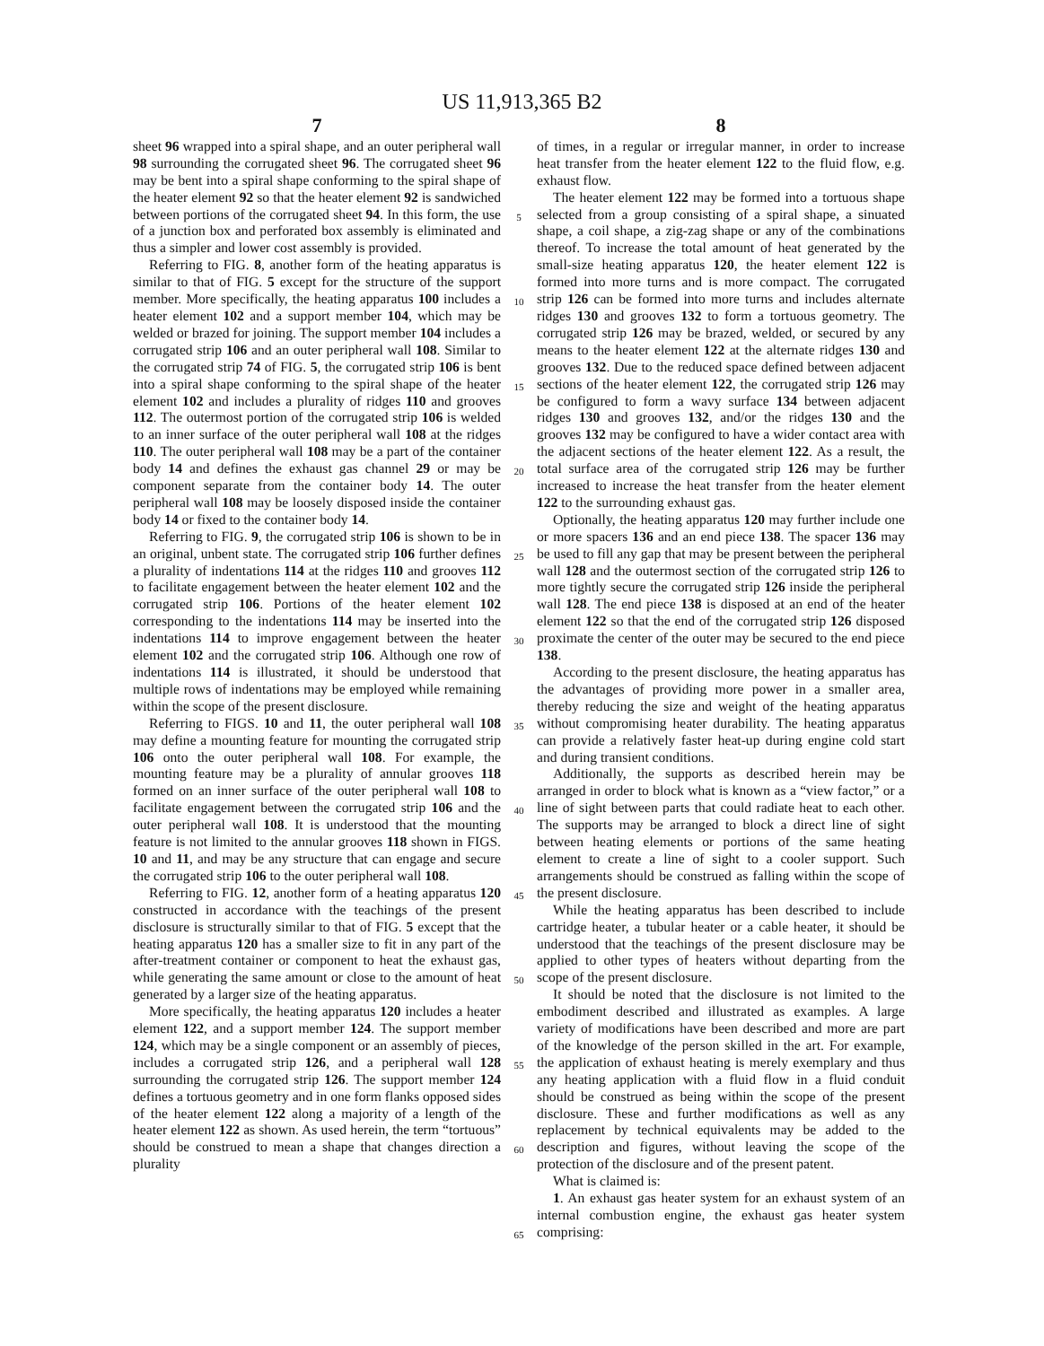US 11,913,365 B2
7
sheet 96 wrapped into a spiral shape, and an outer peripheral wall 98 surrounding the corrugated sheet 96. The corrugated sheet 96 may be bent into a spiral shape conforming to the spiral shape of the heater element 92 so that the heater element 92 is sandwiched between portions of the corrugated sheet 94. In this form, the use of a junction box and perforated box assembly is eliminated and thus a simpler and lower cost assembly is provided.
Referring to FIG. 8, another form of the heating apparatus is similar to that of FIG. 5 except for the structure of the support member. More specifically, the heating apparatus 100 includes a heater element 102 and a support member 104, which may be welded or brazed for joining. The support member 104 includes a corrugated strip 106 and an outer peripheral wall 108. Similar to the corrugated strip 74 of FIG. 5, the corrugated strip 106 is bent into a spiral shape conforming to the spiral shape of the heater element 102 and includes a plurality of ridges 110 and grooves 112. The outermost portion of the corrugated strip 106 is welded to an inner surface of the outer peripheral wall 108 at the ridges 110. The outer peripheral wall 108 may be a part of the container body 14 and defines the exhaust gas channel 29 or may be component separate from the container body 14. The outer peripheral wall 108 may be loosely disposed inside the container body 14 or fixed to the container body 14.
Referring to FIG. 9, the corrugated strip 106 is shown to be in an original, unbent state. The corrugated strip 106 further defines a plurality of indentations 114 at the ridges 110 and grooves 112 to facilitate engagement between the heater element 102 and the corrugated strip 106. Portions of the heater element 102 corresponding to the indentations 114 may be inserted into the indentations 114 to improve engagement between the heater element 102 and the corrugated strip 106. Although one row of indentations 114 is illustrated, it should be understood that multiple rows of indentations may be employed while remaining within the scope of the present disclosure.
Referring to FIGS. 10 and 11, the outer peripheral wall 108 may define a mounting feature for mounting the corrugated strip 106 onto the outer peripheral wall 108. For example, the mounting feature may be a plurality of annular grooves 118 formed on an inner surface of the outer peripheral wall 108 to facilitate engagement between the corrugated strip 106 and the outer peripheral wall 108. It is understood that the mounting feature is not limited to the annular grooves 118 shown in FIGS. 10 and 11, and may be any structure that can engage and secure the corrugated strip 106 to the outer peripheral wall 108.
Referring to FIG. 12, another form of a heating apparatus 120 constructed in accordance with the teachings of the present disclosure is structurally similar to that of FIG. 5 except that the heating apparatus 120 has a smaller size to fit in any part of the after-treatment container or component to heat the exhaust gas, while generating the same amount or close to the amount of heat generated by a larger size of the heating apparatus.
More specifically, the heating apparatus 120 includes a heater element 122, and a support member 124. The support member 124, which may be a single component or an assembly of pieces, includes a corrugated strip 126, and a peripheral wall 128 surrounding the corrugated strip 126. The support member 124 defines a tortuous geometry and in one form flanks opposed sides of the heater element 122 along a majority of a length of the heater element 122 as shown. As used herein, the term “tortuous” should be construed to mean a shape that changes direction a plurality
5
10
15
20
25
30
35
40
45
50
55
60
65
8
of times, in a regular or irregular manner, in order to increase heat transfer from the heater element 122 to the fluid flow, e.g. exhaust flow.
The heater element 122 may be formed into a tortuous shape selected from a group consisting of a spiral shape, a sinuated shape, a coil shape, a zig-zag shape or any of the combinations thereof. To increase the total amount of heat generated by the small-size heating apparatus 120, the heater element 122 is formed into more turns and is more compact. The corrugated strip 126 can be formed into more turns and includes alternate ridges 130 and grooves 132 to form a tortuous geometry. The corrugated strip 126 may be brazed, welded, or secured by any means to the heater element 122 at the alternate ridges 130 and grooves 132. Due to the reduced space defined between adjacent sections of the heater element 122, the corrugated strip 126 may be configured to form a wavy surface 134 between adjacent ridges 130 and grooves 132, and/or the ridges 130 and the grooves 132 may be configured to have a wider contact area with the adjacent sections of the heater element 122. As a result, the total surface area of the corrugated strip 126 may be further increased to increase the heat transfer from the heater element 122 to the surrounding exhaust gas.
Optionally, the heating apparatus 120 may further include one or more spacers 136 and an end piece 138. The spacer 136 may be used to fill any gap that may be present between the peripheral wall 128 and the outermost section of the corrugated strip 126 to more tightly secure the corrugated strip 126 inside the peripheral wall 128. The end piece 138 is disposed at an end of the heater element 122 so that the end of the corrugated strip 126 disposed proximate the center of the outer may be secured to the end piece 138.
According to the present disclosure, the heating apparatus has the advantages of providing more power in a smaller area, thereby reducing the size and weight of the heating apparatus without compromising heater durability. The heating apparatus can provide a relatively faster heat-up during engine cold start and during transient conditions.
Additionally, the supports as described herein may be arranged in order to block what is known as a “view factor,” or a line of sight between parts that could radiate heat to each other. The supports may be arranged to block a direct line of sight between heating elements or portions of the same heating element to create a line of sight to a cooler support. Such arrangements should be construed as falling within the scope of the present disclosure.
While the heating apparatus has been described to include cartridge heater, a tubular heater or a cable heater, it should be understood that the teachings of the present disclosure may be applied to other types of heaters without departing from the scope of the present disclosure.
It should be noted that the disclosure is not limited to the embodiment described and illustrated as examples. A large variety of modifications have been described and more are part of the knowledge of the person skilled in the art. For example, the application of exhaust heating is merely exemplary and thus any heating application with a fluid flow in a fluid conduit should be construed as being within the scope of the present disclosure. These and further modifications as well as any replacement by technical equivalents may be added to the description and figures, without leaving the scope of the protection of the disclosure and of the present patent.
What is claimed is:
1. An exhaust gas heater system for an exhaust system of an internal combustion engine, the exhaust gas heater system comprising: